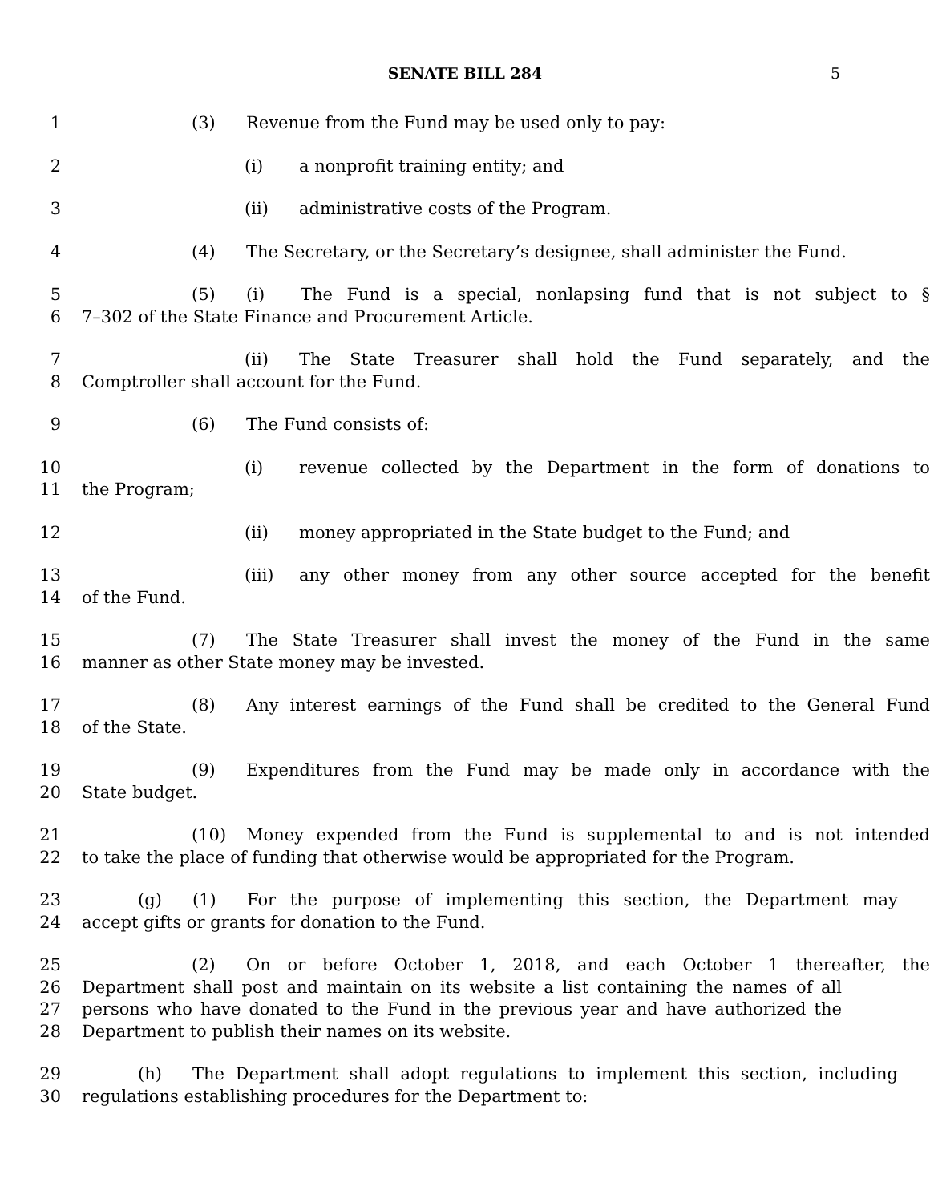SENATE BILL 284 5
1 (3) Revenue from the Fund may be used only to pay:
2 (i) a nonprofit training entity; and
3 (ii) administrative costs of the Program.
4 (4) The Secretary, or the Secretary’s designee, shall administer the Fund.
5 (5) (i) The Fund is a special, nonlapsing fund that is not subject to §
6 7–302 of the State Finance and Procurement Article.
7 (ii) The State Treasurer shall hold the Fund separately, and the
8 Comptroller shall account for the Fund.
9 (6) The Fund consists of:
10 (i) revenue collected by the Department in the form of donations to
11 the Program;
12 (ii) money appropriated in the State budget to the Fund; and
13 (iii) any other money from any other source accepted for the benefit
14 of the Fund.
15 (7) The State Treasurer shall invest the money of the Fund in the same
16 manner as other State money may be invested.
17 (8) Any interest earnings of the Fund shall be credited to the General Fund
18 of the State.
19 (9) Expenditures from the Fund may be made only in accordance with the
20 State budget.
21 (10) Money expended from the Fund is supplemental to and is not intended
22 to take the place of funding that otherwise would be appropriated for the Program.
23 (g) (1) For the purpose of implementing this section, the Department may
24 accept gifts or grants for donation to the Fund.
25 (2) On or before October 1, 2018, and each October 1 thereafter, the
26 Department shall post and maintain on its website a list containing the names of all
27 persons who have donated to the Fund in the previous year and have authorized the
28 Department to publish their names on its website.
29 (h) The Department shall adopt regulations to implement this section, including
30 regulations establishing procedures for the Department to: